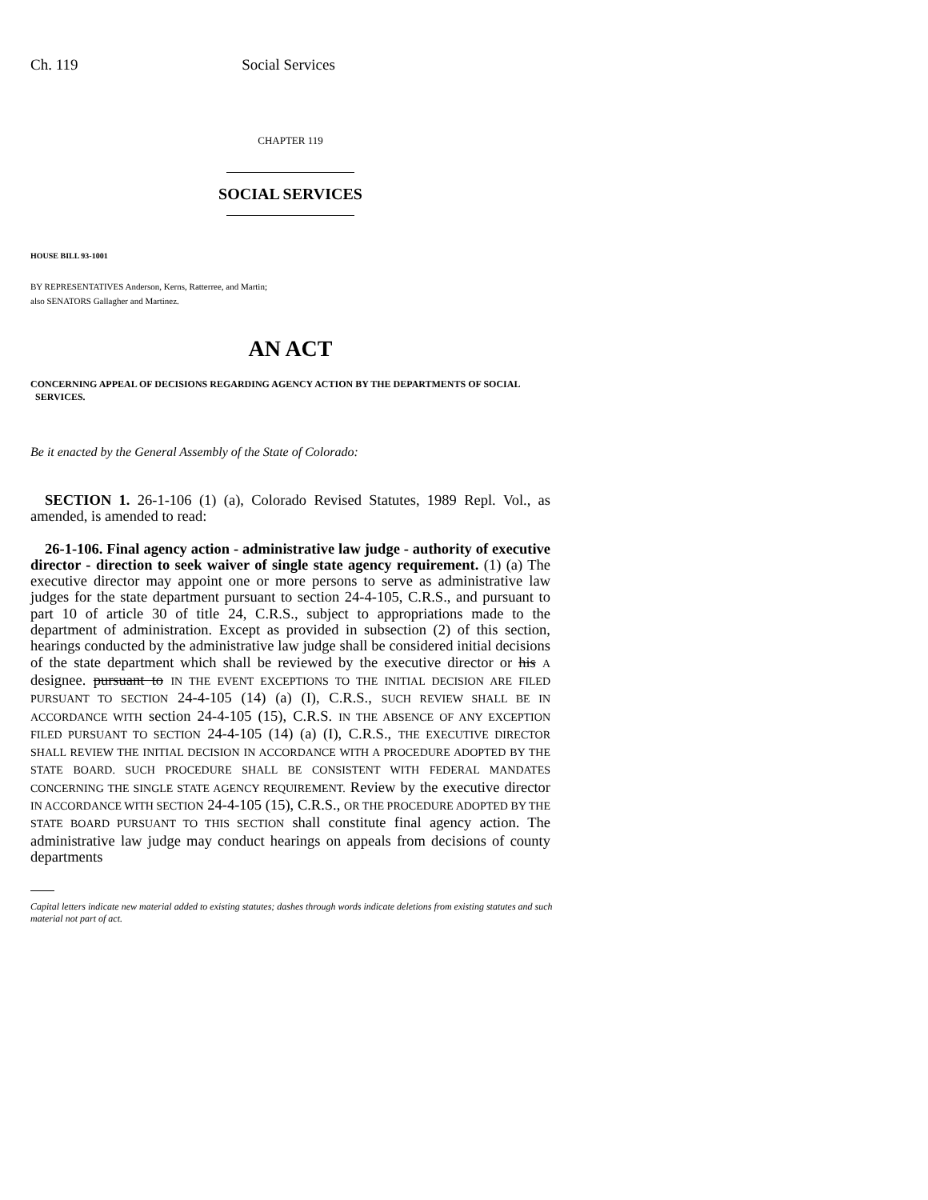Ch. 119 Social Services
CHAPTER 119
SOCIAL SERVICES
HOUSE BILL 93-1001
BY REPRESENTATIVES Anderson, Kerns, Ratterree, and Martin;
also SENATORS Gallagher and Martinez.
AN ACT
CONCERNING APPEAL OF DECISIONS REGARDING AGENCY ACTION BY THE DEPARTMENTS OF SOCIAL
SERVICES.
Be it enacted by the General Assembly of the State of Colorado:
SECTION 1. 26-1-106 (1) (a), Colorado Revised Statutes, 1989 Repl. Vol., as amended, is amended to read:
26-1-106. Final agency action - administrative law judge - authority of executive director - direction to seek waiver of single state agency requirement. (1) (a) The executive director may appoint one or more persons to serve as administrative law judges for the state department pursuant to section 24-4-105, C.R.S., and pursuant to part 10 of article 30 of title 24, C.R.S., subject to appropriations made to the department of administration. Except as provided in subsection (2) of this section, hearings conducted by the administrative law judge shall be considered initial decisions of the state department which shall be reviewed by the executive director or his A designee. pursuant to IN THE EVENT EXCEPTIONS TO THE INITIAL DECISION ARE FILED PURSUANT TO SECTION 24-4-105 (14) (a) (I), C.R.S., SUCH REVIEW SHALL BE IN ACCORDANCE WITH section 24-4-105 (15), C.R.S. IN THE ABSENCE OF ANY EXCEPTION FILED PURSUANT TO SECTION 24-4-105 (14) (a) (I), C.R.S., THE EXECUTIVE DIRECTOR SHALL REVIEW THE INITIAL DECISION IN ACCORDANCE WITH A PROCEDURE ADOPTED BY THE STATE BOARD. SUCH PROCEDURE SHALL BE CONSISTENT WITH FEDERAL MANDATES CONCERNING THE SINGLE STATE AGENCY REQUIREMENT. Review by the executive director IN ACCORDANCE WITH SECTION 24-4-105 (15), C.R.S., OR THE PROCEDURE ADOPTED BY THE STATE BOARD PURSUANT TO THIS SECTION shall constitute final agency action. The administrative law judge may conduct hearings on appeals from decisions of county departments
Capital letters indicate new material added to existing statutes; dashes through words indicate deletions from existing statutes and such material not part of act.